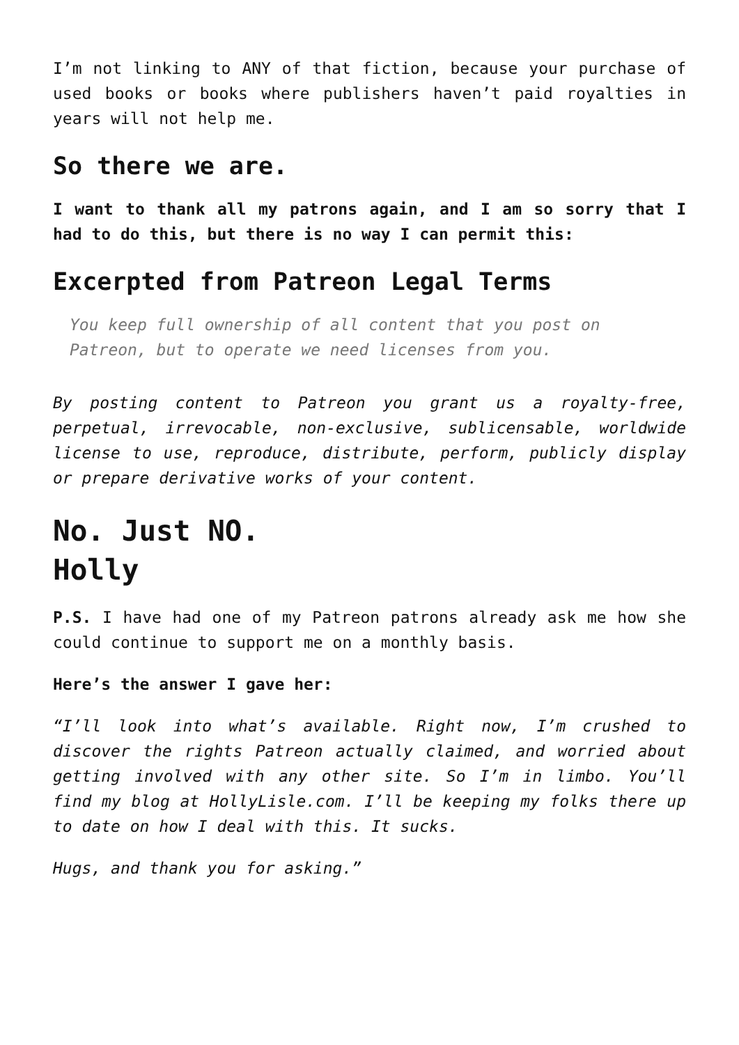I’m not linking to ANY of that fiction, because your purchase of used books or books where publishers haven’t paid royalties in years will not help me.
So there we are.
I want to thank all my patrons again, and I am so sorry that I had to do this, but there is no way I can permit this:
Excerpted from Patreon Legal Terms
You keep full ownership of all content that you post on Patreon, but to operate we need licenses from you.
By posting content to Patreon you grant us a royalty-free, perpetual, irrevocable, non-exclusive, sublicensable, worldwide license to use, reproduce, distribute, perform, publicly display or prepare derivative works of your content.
No. Just NO.
Holly
P.S. I have had one of my Patreon patrons already ask me how she could continue to support me on a monthly basis.
Here’s the answer I gave her:
“I’ll look into what’s available. Right now, I’m crushed to discover the rights Patreon actually claimed, and worried about getting involved with any other site. So I’m in limbo. You’ll find my blog at HollyLisle.com. I’ll be keeping my folks there up to date on how I deal with this. It sucks.
Hugs, and thank you for asking.”